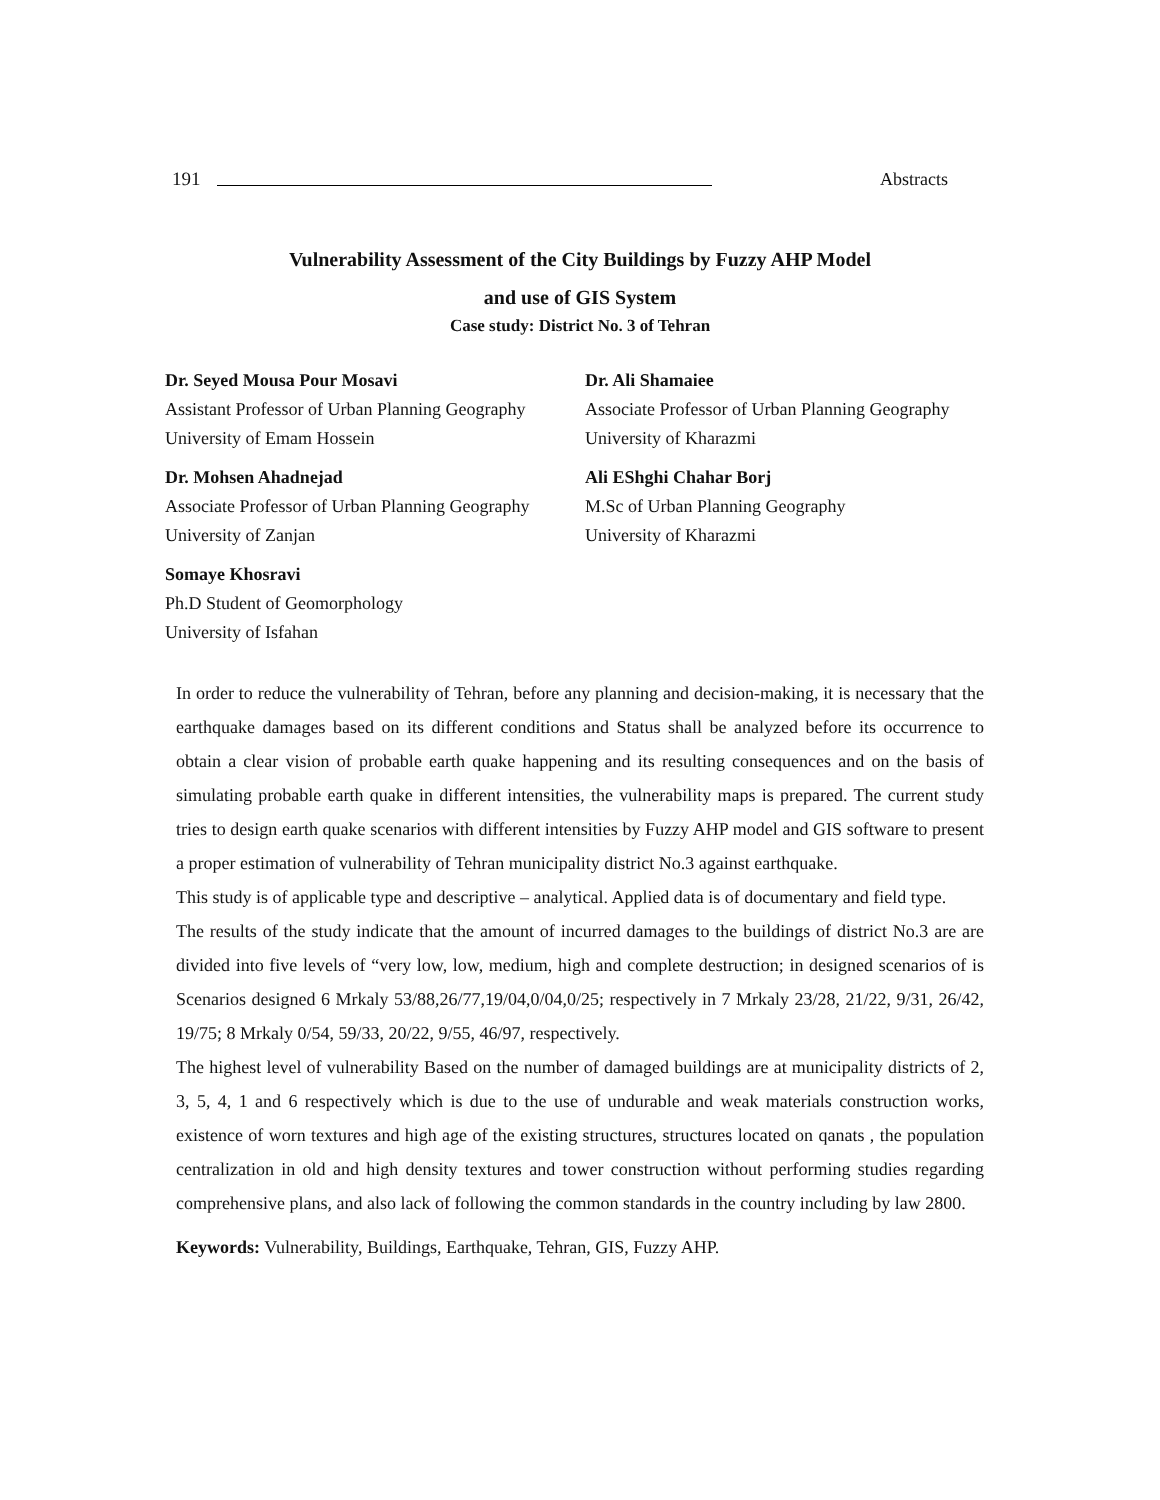191 Abstracts
Vulnerability Assessment of the City Buildings by Fuzzy AHP Model
and use of GIS System
Case study: District No. 3 of Tehran
Dr. Seyed Mousa Pour Mosavi
Assistant Professor of Urban Planning Geography
University of Emam Hossein
Dr. Ali Shamaiee
Associate Professor of Urban Planning Geography
University of Kharazmi
Dr. Mohsen Ahadnejad
Associate Professor of Urban Planning Geography
University of Zanjan
Ali EShghi Chahar Borj
M.Sc of Urban Planning Geography
University of Kharazmi
Somaye Khosravi
Ph.D Student of Geomorphology
University of Isfahan
In order to reduce the vulnerability of Tehran, before any planning and decision-making, it is necessary that the earthquake damages based on its different conditions and Status shall be analyzed before its occurrence to obtain a clear vision of probable earth quake happening and its resulting consequences and on the basis of simulating probable earth quake in different intensities, the vulnerability maps is prepared. The current study tries to design earth quake scenarios with different intensities by Fuzzy AHP model and GIS software to present a proper estimation of vulnerability of Tehran municipality district No.3 against earthquake.
This study is of applicable type and descriptive – analytical. Applied data is of documentary and field type.
The results of the study indicate that the amount of incurred damages to the buildings of district No.3 are are divided into five levels of “very low, low, medium, high and complete destruction; in designed scenarios of is Scenarios designed 6 Mrkaly 53/88,26/77,19/04,0/04,0/25; respectively in 7 Mrkaly 23/28, 21/22, 9/31, 26/42, 19/75; 8 Mrkaly 0/54, 59/33, 20/22, 9/55, 46/97, respectively.
The highest level of vulnerability Based on the number of damaged buildings are at municipality districts of 2, 3, 5, 4, 1 and 6 respectively which is due to the use of undurable and weak materials construction works, existence of worn textures and high age of the existing structures, structures located on qanats , the population centralization in old and high density textures and tower construction without performing studies regarding comprehensive plans, and also lack of following the common standards in the country including by law 2800.
Keywords: Vulnerability, Buildings, Earthquake, Tehran, GIS, Fuzzy AHP.